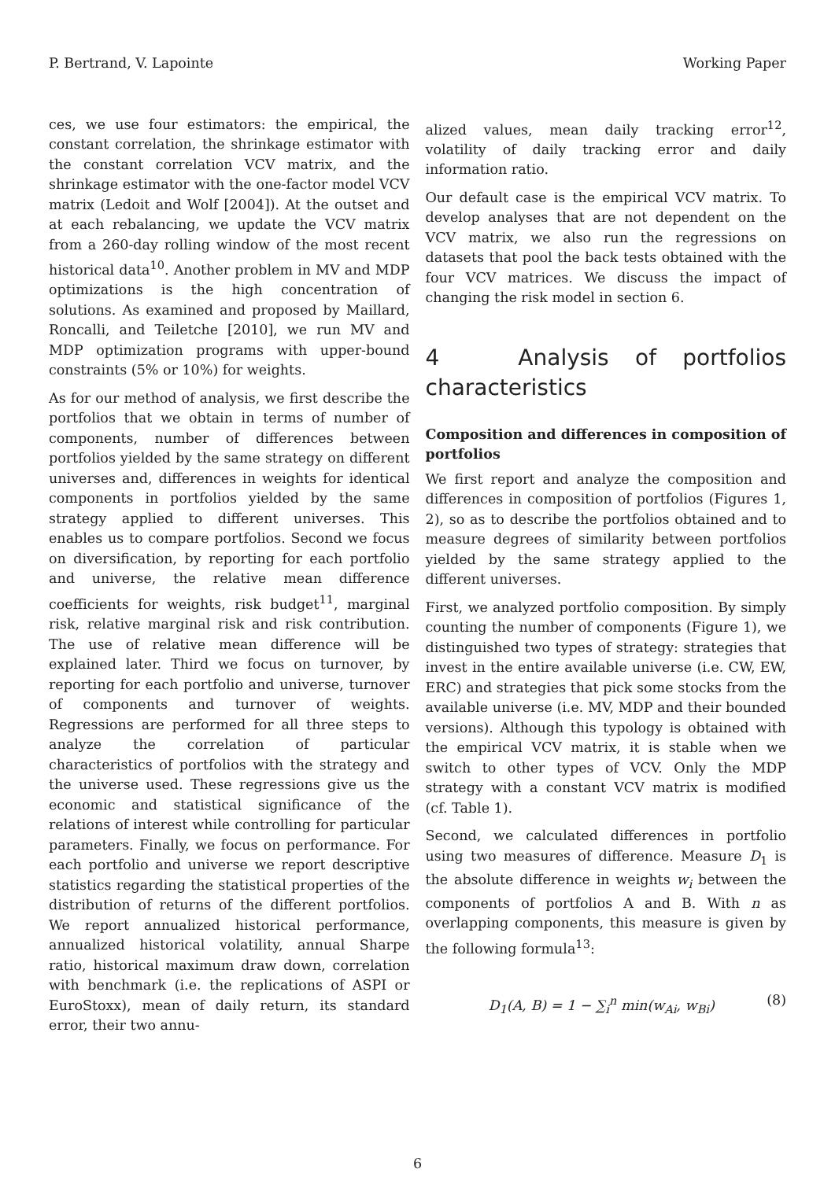P. Bertrand, V. Lapointe Working Paper
ces, we use four estimators: the empirical, the constant correlation, the shrinkage estimator with the constant correlation VCV matrix, and the shrinkage estimator with the one-factor model VCV matrix (Ledoit and Wolf [2004]). At the outset and at each rebalancing, we update the VCV matrix from a 260-day rolling window of the most recent historical data<sup>10</sup>. Another problem in MV and MDP optimizations is the high concentration of solutions. As examined and proposed by Maillard, Roncalli, and Teiletche [2010], we run MV and MDP optimization programs with upper-bound constraints (5% or 10%) for weights.
As for our method of analysis, we first describe the portfolios that we obtain in terms of number of components, number of differences between portfolios yielded by the same strategy on different universes and, differences in weights for identical components in portfolios yielded by the same strategy applied to different universes. This enables us to compare portfolios. Second we focus on diversification, by reporting for each portfolio and universe, the relative mean difference coefficients for weights, risk budget<sup>11</sup>, marginal risk, relative marginal risk and risk contribution. The use of relative mean difference will be explained later. Third we focus on turnover, by reporting for each portfolio and universe, turnover of components and turnover of weights. Regressions are performed for all three steps to analyze the correlation of particular characteristics of portfolios with the strategy and the universe used. These regressions give us the economic and statistical significance of the relations of interest while controlling for particular parameters. Finally, we focus on performance. For each portfolio and universe we report descriptive statistics regarding the statistical properties of the distribution of returns of the different portfolios. We report annualized historical performance, annualized historical volatility, annual Sharpe ratio, historical maximum draw down, correlation with benchmark (i.e. the replications of ASPI or EuroStoxx), mean of daily return, its standard error, their two annu-
alized values, mean daily tracking error<sup>12</sup>, volatility of daily tracking error and daily information ratio.
Our default case is the empirical VCV matrix. To develop analyses that are not dependent on the VCV matrix, we also run the regressions on datasets that pool the back tests obtained with the four VCV matrices. We discuss the impact of changing the risk model in section 6.
4 Analysis of portfolios characteristics
Composition and differences in composition of portfolios
We first report and analyze the composition and differences in composition of portfolios (Figures 1, 2), so as to describe the portfolios obtained and to measure degrees of similarity between portfolios yielded by the same strategy applied to the different universes.
First, we analyzed portfolio composition. By simply counting the number of components (Figure 1), we distinguished two types of strategy: strategies that invest in the entire available universe (i.e. CW, EW, ERC) and strategies that pick some stocks from the available universe (i.e. MV, MDP and their bounded versions). Although this typology is obtained with the empirical VCV matrix, it is stable when we switch to other types of VCV. Only the MDP strategy with a constant VCV matrix is modified (cf. Table 1).
Second, we calculated differences in portfolio using two measures of difference. Measure D<sub>1</sub> is the absolute difference in weights w<sub>i</sub> between the components of portfolios A and B. With n as overlapping components, this measure is given by the following formula<sup>13</sup>:
D<sub>1</sub>(A, B) = 1 − ∑<sub>i</sub><sup>n</sup> min(w<sub>Ai</sub>, w<sub>Bi</sub>) (8)
6